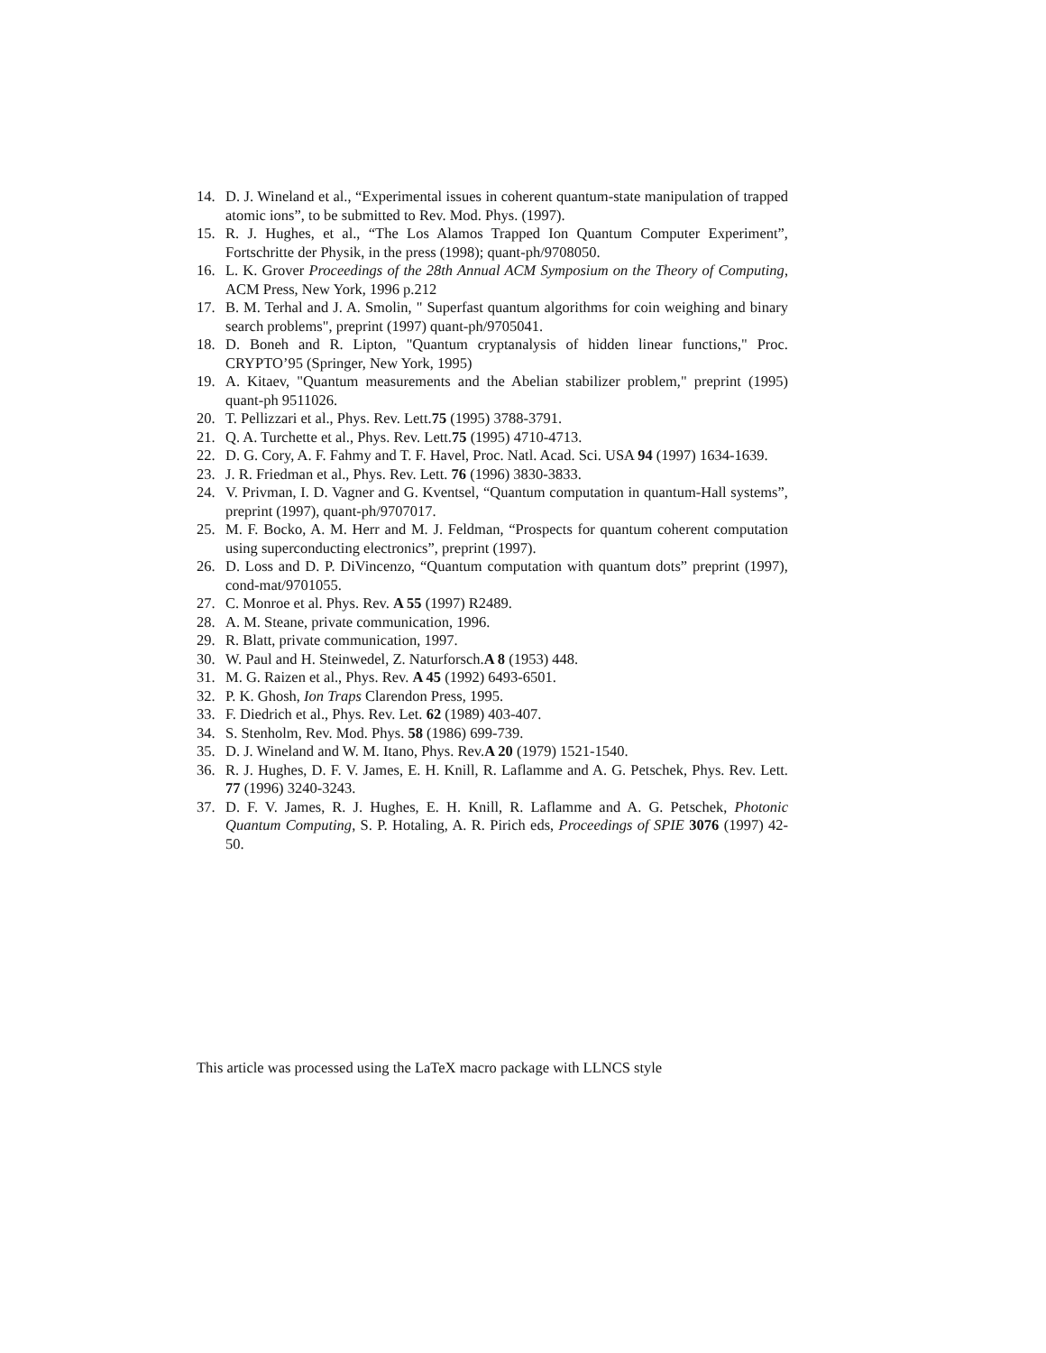14. D. J. Wineland et al., “Experimental issues in coherent quantum-state manipulation of trapped atomic ions”, to be submitted to Rev. Mod. Phys. (1997).
15. R. J. Hughes, et al., “The Los Alamos Trapped Ion Quantum Computer Experiment”, Fortschritte der Physik, in the press (1998); quant-ph/9708050.
16. L. K. Grover Proceedings of the 28th Annual ACM Symposium on the Theory of Computing, ACM Press, New York, 1996 p.212
17. B. M. Terhal and J. A. Smolin, " Superfast quantum algorithms for coin weighing and binary search problems", preprint (1997) quant-ph/9705041.
18. D. Boneh and R. Lipton, "Quantum cryptanalysis of hidden linear functions," Proc. CRYPTO’95 (Springer, New York, 1995)
19. A. Kitaev, "Quantum measurements and the Abelian stabilizer problem," preprint (1995) quant-ph 9511026.
20. T. Pellizzari et al., Phys. Rev. Lett.75 (1995) 3788-3791.
21. Q. A. Turchette et al., Phys. Rev. Lett.75 (1995) 4710-4713.
22. D. G. Cory, A. F. Fahmy and T. F. Havel, Proc. Natl. Acad. Sci. USA 94 (1997) 1634-1639.
23. J. R. Friedman et al., Phys. Rev. Lett. 76 (1996) 3830-3833.
24. V. Privman, I. D. Vagner and G. Kventsel, “Quantum computation in quantum-Hall systems”, preprint (1997), quant-ph/9707017.
25. M. F. Bocko, A. M. Herr and M. J. Feldman, “Prospects for quantum coherent computation using superconducting electronics”, preprint (1997).
26. D. Loss and D. P. DiVincenzo, “Quantum computation with quantum dots” preprint (1997), cond-mat/9701055.
27. C. Monroe et al. Phys. Rev. A 55 (1997) R2489.
28. A. M. Steane, private communication, 1996.
29. R. Blatt, private communication, 1997.
30. W. Paul and H. Steinwedel, Z. Naturforsch.A 8 (1953) 448.
31. M. G. Raizen et al., Phys. Rev. A 45 (1992) 6493-6501.
32. P. K. Ghosh, Ion Traps Clarendon Press, 1995.
33. F. Diedrich et al., Phys. Rev. Let. 62 (1989) 403-407.
34. S. Stenholm, Rev. Mod. Phys. 58 (1986) 699-739.
35. D. J. Wineland and W. M. Itano, Phys. Rev.A 20 (1979) 1521-1540.
36. R. J. Hughes, D. F. V. James, E. H. Knill, R. Laflamme and A. G. Petschek, Phys. Rev. Lett. 77 (1996) 3240-3243.
37. D. F. V. James, R. J. Hughes, E. H. Knill, R. Laflamme and A. G. Petschek, Photonic Quantum Computing, S. P. Hotaling, A. R. Pirich eds, Proceedings of SPIE 3076 (1997) 42-50.
This article was processed using the LaTeX macro package with LLNCS style